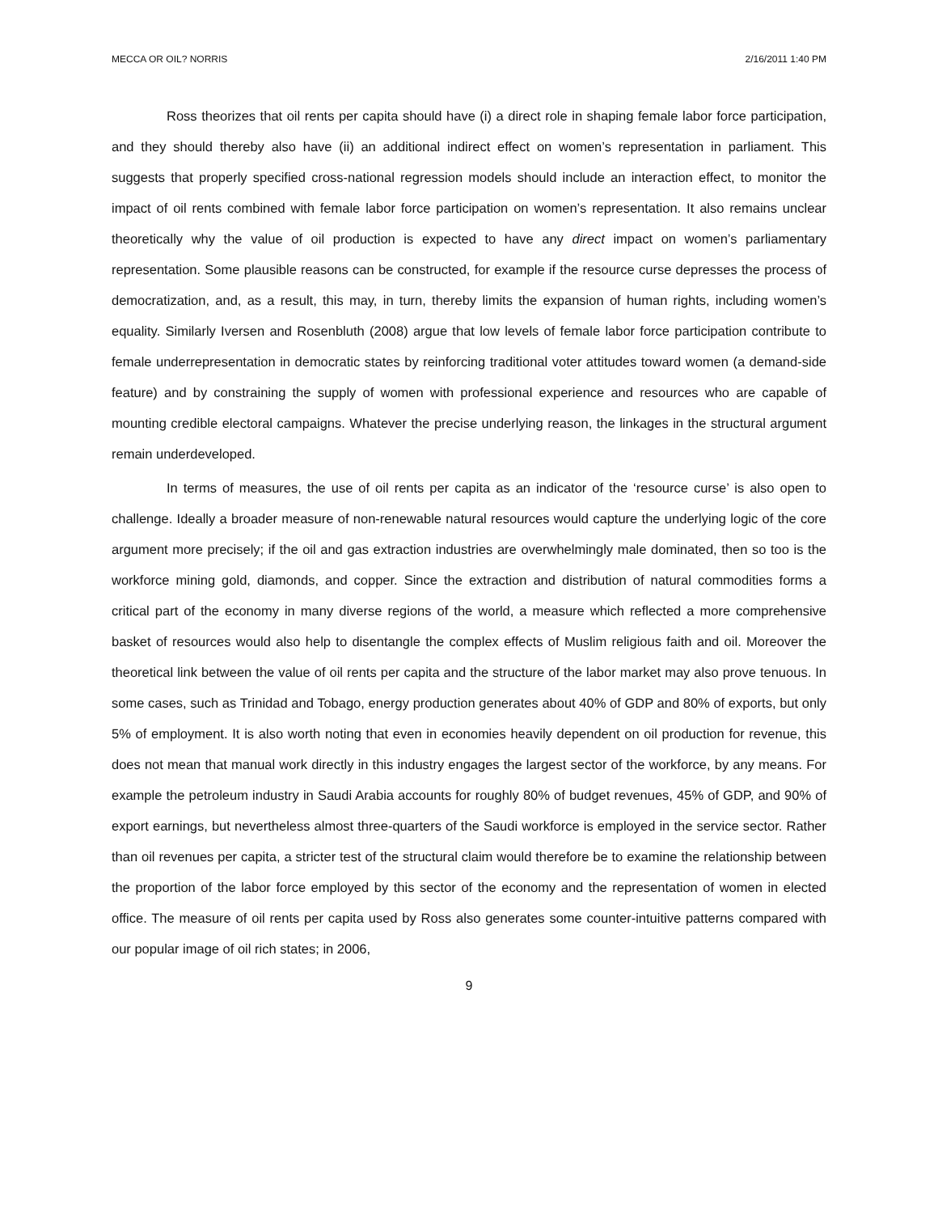MECCA OR OIL? NORRIS 2/16/2011 1:40 PM
Ross theorizes that oil rents per capita should have (i) a direct role in shaping female labor force participation, and they should thereby also have (ii) an additional indirect effect on women’s representation in parliament. This suggests that properly specified cross-national regression models should include an interaction effect, to monitor the impact of oil rents combined with female labor force participation on women’s representation. It also remains unclear theoretically why the value of oil production is expected to have any direct impact on women’s parliamentary representation. Some plausible reasons can be constructed, for example if the resource curse depresses the process of democratization, and, as a result, this may, in turn, thereby limits the expansion of human rights, including women’s equality. Similarly Iversen and Rosenbluth (2008) argue that low levels of female labor force participation contribute to female underrepresentation in democratic states by reinforcing traditional voter attitudes toward women (a demand-side feature) and by constraining the supply of women with professional experience and resources who are capable of mounting credible electoral campaigns. Whatever the precise underlying reason, the linkages in the structural argument remain underdeveloped.
In terms of measures, the use of oil rents per capita as an indicator of the ‘resource curse’ is also open to challenge. Ideally a broader measure of non-renewable natural resources would capture the underlying logic of the core argument more precisely; if the oil and gas extraction industries are overwhelmingly male dominated, then so too is the workforce mining gold, diamonds, and copper. Since the extraction and distribution of natural commodities forms a critical part of the economy in many diverse regions of the world, a measure which reflected a more comprehensive basket of resources would also help to disentangle the complex effects of Muslim religious faith and oil. Moreover the theoretical link between the value of oil rents per capita and the structure of the labor market may also prove tenuous. In some cases, such as Trinidad and Tobago, energy production generates about 40% of GDP and 80% of exports, but only 5% of employment. It is also worth noting that even in economies heavily dependent on oil production for revenue, this does not mean that manual work directly in this industry engages the largest sector of the workforce, by any means. For example the petroleum industry in Saudi Arabia accounts for roughly 80% of budget revenues, 45% of GDP, and 90% of export earnings, but nevertheless almost three-quarters of the Saudi workforce is employed in the service sector. Rather than oil revenues per capita, a stricter test of the structural claim would therefore be to examine the relationship between the proportion of the labor force employed by this sector of the economy and the representation of women in elected office. The measure of oil rents per capita used by Ross also generates some counter-intuitive patterns compared with our popular image of oil rich states; in 2006,
9